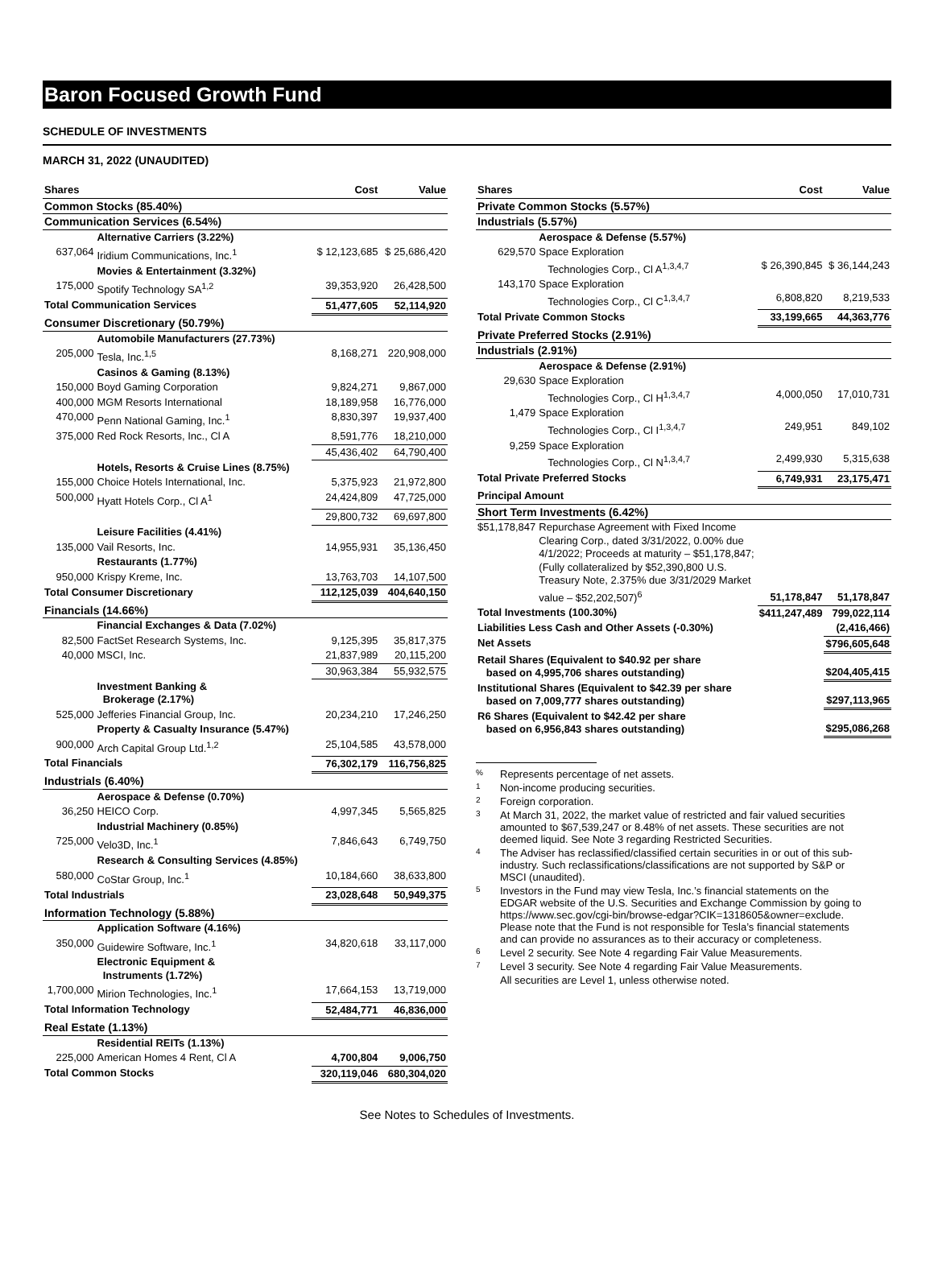Baron Focused Growth Fund
SCHEDULE OF INVESTMENTS
MARCH 31, 2022 (UNAUDITED)
| Shares | | Cost | Value |
| --- | --- | --- | --- |
| Common Stocks (85.40%) | | | |
| Communication Services (6.54%) | | | |
| | Alternative Carriers (3.22%) | | |
| 637,064 | Iridium Communications, Inc.<sup>1</sup> | $ 12,123,685 | $ 25,686,420 |
| | Movies & Entertainment (3.32%) | | |
| 175,000 | Spotify Technology SA<sup>1,2</sup> | 39,353,920 | 26,428,500 |
| Total Communication Services | | 51,477,605 | 52,114,920 |
| Consumer Discretionary (50.79%) | | | |
| | Automobile Manufacturers (27.73%) | | |
| 205,000 | Tesla, Inc.<sup>1,5</sup> | 8,168,271 | 220,908,000 |
| | Casinos & Gaming (8.13%) | | |
| 150,000 | Boyd Gaming Corporation | 9,824,271 | 9,867,000 |
| 400,000 | MGM Resorts International | 18,189,958 | 16,776,000 |
| 470,000 | Penn National Gaming, Inc.<sup>1</sup> | 8,830,397 | 19,937,400 |
| 375,000 | Red Rock Resorts, Inc., Cl A | 8,591,776 | 18,210,000 |
| | | 45,436,402 | 64,790,400 |
| | Hotels, Resorts & Cruise Lines (8.75%) | | |
| 155,000 | Choice Hotels International, Inc. | 5,375,923 | 21,972,800 |
| 500,000 | Hyatt Hotels Corp., Cl A<sup>1</sup> | 24,424,809 | 47,725,000 |
| | | 29,800,732 | 69,697,800 |
| | Leisure Facilities (4.41%) | | |
| 135,000 | Vail Resorts, Inc. | 14,955,931 | 35,136,450 |
| | Restaurants (1.77%) | | |
| 950,000 | Krispy Kreme, Inc. | 13,763,703 | 14,107,500 |
| Total Consumer Discretionary | | 112,125,039 | 404,640,150 |
| Financials (14.66%) | | | |
| | Financial Exchanges & Data (7.02%) | | |
| 82,500 | FactSet Research Systems, Inc. | 9,125,395 | 35,817,375 |
| 40,000 | MSCI, Inc. | 21,837,989 | 20,115,200 |
| | | 30,963,384 | 55,932,575 |
| | Investment Banking & Brokerage (2.17%) | | |
| 525,000 | Jefferies Financial Group, Inc. | 20,234,210 | 17,246,250 |
| | Property & Casualty Insurance (5.47%) | | |
| 900,000 | Arch Capital Group Ltd.<sup>1,2</sup> | 25,104,585 | 43,578,000 |
| Total Financials | | 76,302,179 | 116,756,825 |
| Industrials (6.40%) | | | |
| | Aerospace & Defense (0.70%) | | |
| 36,250 | HEICO Corp. | 4,997,345 | 5,565,825 |
| | Industrial Machinery (0.85%) | | |
| 725,000 | Velo3D, Inc.<sup>1</sup> | 7,846,643 | 6,749,750 |
| | Research & Consulting Services (4.85%) | | |
| 580,000 | CoStar Group, Inc.<sup>1</sup> | 10,184,660 | 38,633,800 |
| Total Industrials | | 23,028,648 | 50,949,375 |
| Information Technology (5.88%) | | | |
| | Application Software (4.16%) | | |
| 350,000 | Guidewire Software, Inc.<sup>1</sup> | 34,820,618 | 33,117,000 |
| | Electronic Equipment & Instruments (1.72%) | | |
| 1,700,000 | Mirion Technologies, Inc.<sup>1</sup> | 17,664,153 | 13,719,000 |
| Total Information Technology | | 52,484,771 | 46,836,000 |
| Real Estate (1.13%) | | | |
| | Residential REITs (1.13%) | | |
| 225,000 | American Homes 4 Rent, Cl A | 4,700,804 | 9,006,750 |
| Total Common Stocks | | 320,119,046 | 680,304,020 |
| Shares | | Cost | Value |
| --- | --- | --- | --- |
| Private Common Stocks (5.57%) | | | |
| Industrials (5.57%) | | | |
| | Aerospace & Defense (5.57%) | | |
| 629,570 | Space Exploration Technologies Corp., Cl A<sup>1,3,4,7</sup> | $ 26,390,845 | $ 36,144,243 |
| 143,170 | Space Exploration Technologies Corp., Cl C<sup>1,3,4,7</sup> | 6,808,820 | 8,219,533 |
| Total Private Common Stocks | | 33,199,665 | 44,363,776 |
| Private Preferred Stocks (2.91%) | | | |
| Industrials (2.91%) | | | |
| | Aerospace & Defense (2.91%) | | |
| 29,630 | Space Exploration Technologies Corp., Cl H<sup>1,3,4,7</sup> | 4,000,050 | 17,010,731 |
| 1,479 | Space Exploration Technologies Corp., Cl I<sup>1,3,4,7</sup> | 249,951 | 849,102 |
| 9,259 | Space Exploration Technologies Corp., Cl N<sup>1,3,4,7</sup> | 2,499,930 | 5,315,638 |
| Total Private Preferred Stocks | | 6,749,931 | 23,175,471 |
| Principal Amount | | | |
| Short Term Investments (6.42%) | | | |
| $51,178,847 | Repurchase Agreement with Fixed Income Clearing Corp., dated 3/31/2022, 0.00% due 4/1/2022; Proceeds at maturity – $51,178,847; (Fully collateralized by $52,390,800 U.S. Treasury Note, 2.375% due 3/31/2029 Market value – $52,202,507)<sup>6</sup> | 51,178,847 | 51,178,847 |
| Total Investments (100.30%) | | $411,247,489 | 799,022,114 |
| Liabilities Less Cash and Other Assets (-0.30%) | | | (2,416,466) |
| Net Assets | | | $796,605,648 |
| Retail Shares (Equivalent to $40.92 per share based on 4,995,706 shares outstanding) | | | $204,405,415 |
| Institutional Shares (Equivalent to $42.39 per share based on 7,009,777 shares outstanding) | | | $297,113,965 |
| R6 Shares (Equivalent to $42.42 per share based on 6,956,843 shares outstanding) | | | $295,086,268 |
% Represents percentage of net assets.
1 Non-income producing securities.
2 Foreign corporation.
3 At March 31, 2022, the market value of restricted and fair valued securities amounted to $67,539,247 or 8.48% of net assets. These securities are not deemed liquid. See Note 3 regarding Restricted Securities.
4 The Adviser has reclassified/classified certain securities in or out of this sub-industry. Such reclassifications/classifications are not supported by S&P or MSCI (unaudited).
5 Investors in the Fund may view Tesla, Inc.’s financial statements on the EDGAR website of the U.S. Securities and Exchange Commission by going to https://www.sec.gov/cgi-bin/browse-edgar?CIK=1318605&owner=exclude. Please note that the Fund is not responsible for Tesla’s financial statements and can provide no assurances as to their accuracy or completeness.
6 Level 2 security. See Note 4 regarding Fair Value Measurements.
7 Level 3 security. See Note 4 regarding Fair Value Measurements.
All securities are Level 1, unless otherwise noted.
See Notes to Schedules of Investments.